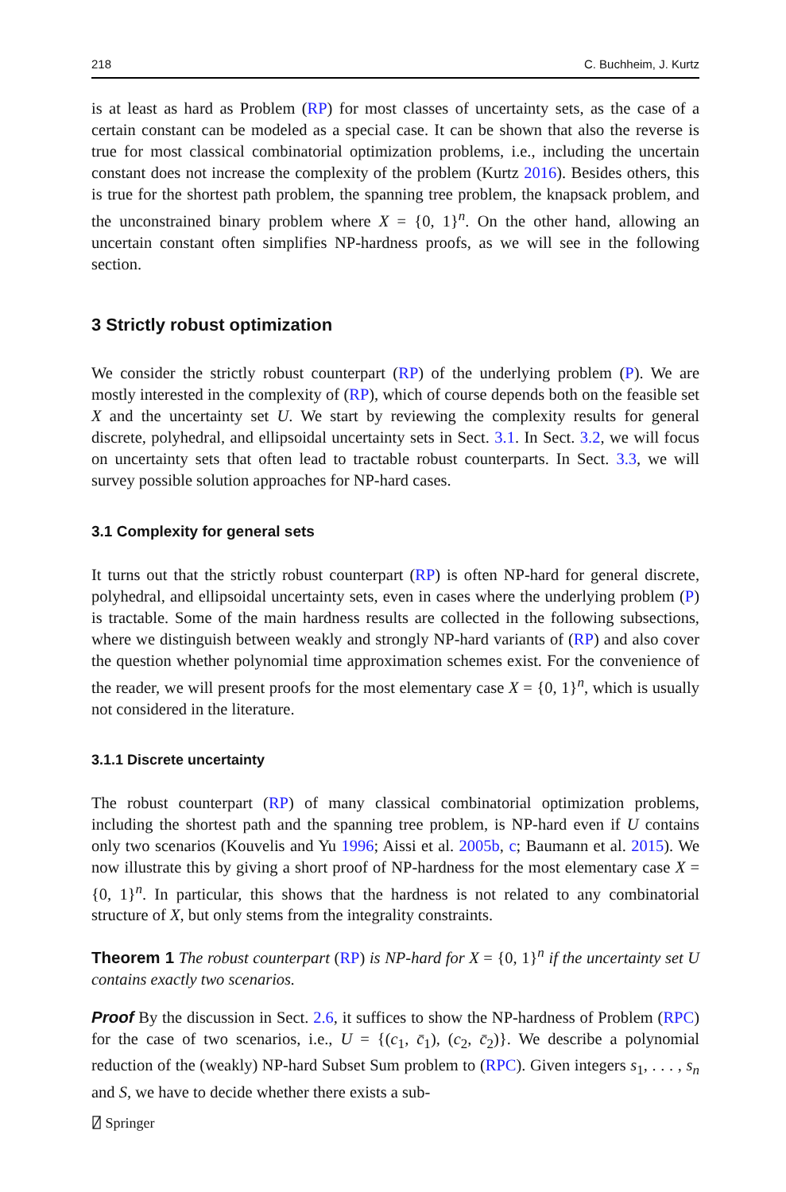218 C. Buchheim, J. Kurtz
is at least as hard as Problem (RP) for most classes of uncertainty sets, as the case of a certain constant can be modeled as a special case. It can be shown that also the reverse is true for most classical combinatorial optimization problems, i.e., including the uncertain constant does not increase the complexity of the problem (Kurtz 2016). Besides others, this is true for the shortest path problem, the spanning tree problem, the knapsack problem, and the unconstrained binary problem where X = {0, 1}<sup>n</sup>. On the other hand, allowing an uncertain constant often simplifies NP-hardness proofs, as we will see in the following section.
3 Strictly robust optimization
We consider the strictly robust counterpart (RP) of the underlying problem (P). We are mostly interested in the complexity of (RP), which of course depends both on the feasible set X and the uncertainty set U. We start by reviewing the complexity results for general discrete, polyhedral, and ellipsoidal uncertainty sets in Sect. 3.1. In Sect. 3.2, we will focus on uncertainty sets that often lead to tractable robust counterparts. In Sect. 3.3, we will survey possible solution approaches for NP-hard cases.
3.1 Complexity for general sets
It turns out that the strictly robust counterpart (RP) is often NP-hard for general discrete, polyhedral, and ellipsoidal uncertainty sets, even in cases where the underlying problem (P) is tractable. Some of the main hardness results are collected in the following subsections, where we distinguish between weakly and strongly NP-hard variants of (RP) and also cover the question whether polynomial time approximation schemes exist. For the convenience of the reader, we will present proofs for the most elementary case X = {0, 1}<sup>n</sup>, which is usually not considered in the literature.
3.1.1 Discrete uncertainty
The robust counterpart (RP) of many classical combinatorial optimization problems, including the shortest path and the spanning tree problem, is NP-hard even if U contains only two scenarios (Kouvelis and Yu 1996; Aissi et al. 2005b, c; Baumann et al. 2015). We now illustrate this by giving a short proof of NP-hardness for the most elementary case X = {0, 1}<sup>n</sup>. In particular, this shows that the hardness is not related to any combinatorial structure of X, but only stems from the integrality constraints.
Theorem 1 The robust counterpart (RP) is NP-hard for X = {0, 1}<sup>n</sup> if the uncertainty set U contains exactly two scenarios.
Proof By the discussion in Sect. 2.6, it suffices to show the NP-hardness of Problem (RPC) for the case of two scenarios, i.e., U = {(c<sub>1</sub>, c̄<sub>1</sub>), (c<sub>2</sub>, c̄<sub>2</sub>)}. We describe a polynomial reduction of the (weakly) NP-hard Subset Sum problem to (RPC). Given integers s<sub>1</sub>, . . . , s<sub>n</sub> and S, we have to decide whether there exists a sub-
⍁ Springer